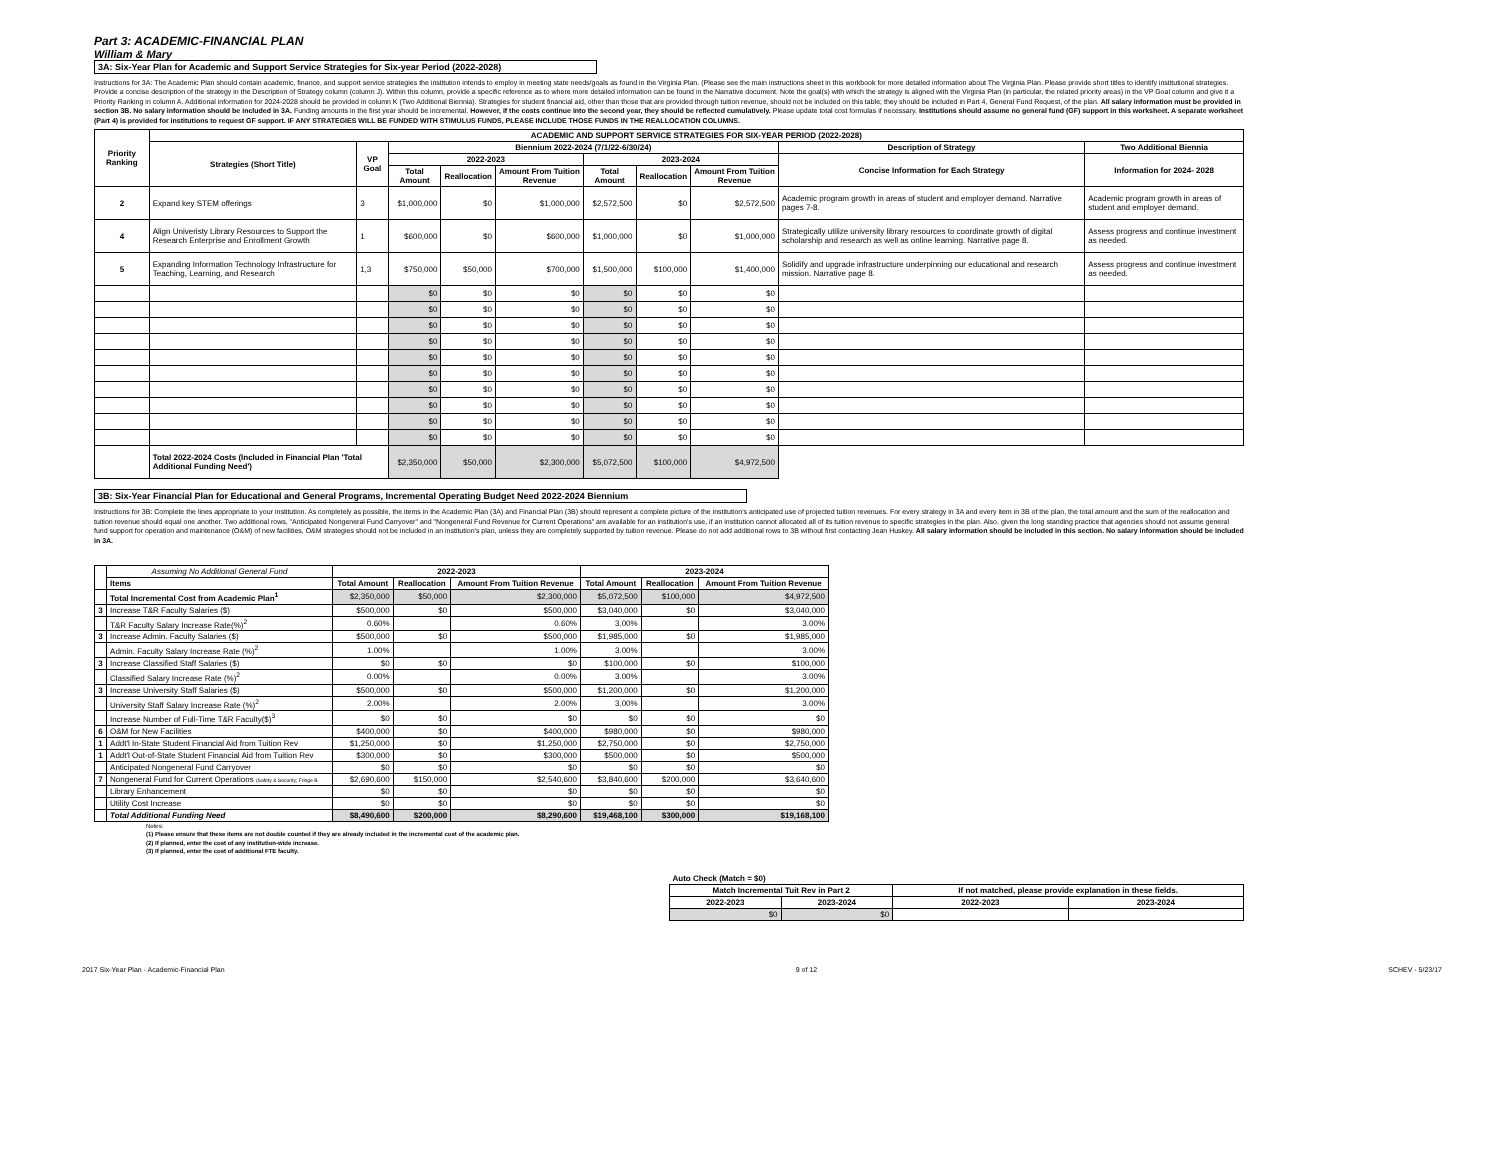Part 3: ACADEMIC-FINANCIAL PLAN
William & Mary
3A: Six-Year Plan for Academic and Support Service Strategies for Six-year Period (2022-2028)
Instructions for 3A: The Academic Plan should contain academic, finance, and support service strategies the institution intends to employ in meeting state needs/goals as found in the Virginia Plan. (Please see the main instructions sheet in this workbook for more detailed information about The Virginia Plan. Please provide short titles to identify institutional strategies. Provide a concise description of the strategy in the Description of Strategy column (column J). Within this column, provide a specific reference as to where more detailed information can be found in the Narrative document. Note the goal(s) with which the strategy is aligned with the Virginia Plan (in particular, the related priority areas) in the VP Goal column and give it a Priority Ranking in column A. Additional information for 2024-2028 should be provided in column K (Two Additional Biennia). Strategies for student financial aid, other than those that are provided through tuition revenue, should not be included on this table; they should be included in Part 4, General Fund Request, of the plan. All salary information must be provided in section 3B. No salary information should be included in 3A. Funding amounts in the first year should be incremental. However, if the costs continue into the second year, they should be reflected cumulatively. Please update total cost formulas if necessary. Institutions should assume no general fund (GF) support in this worksheet. A separate worksheet (Part 4) is provided for institutions to request GF support. IF ANY STRATEGIES WILL BE FUNDED WITH STIMULUS FUNDS, PLEASE INCLUDE THOSE FUNDS IN THE REALLOCATION COLUMNS.
| Priority Ranking | ACADEMIC AND SUPPORT SERVICE STRATEGIES FOR SIX-YEAR PERIOD (2022-2028) | | | | | | | | | |
| --- | --- | --- | --- | --- | --- | --- | --- | --- | --- | --- |
| | Strategies (Short Title) | VP Goal | Biennium 2022-2024 (7/1/22-6/30/24) | | | | | | Description of Strategy | Two Additional Biennia |
| | | | 2022-2023 | | | 2023-2024 | | | Concise Information for Each Strategy | Information for 2024- 2028 |
| | | | Total Amount | Reallocation | Amount From Tuition Revenue | Total Amount | Reallocation | Amount From Tuition Revenue | | |
| 2 | Expand key STEM offerings | 3 | $1,000,000 | $0 | $1,000,000 | $2,572,500 | $0 | $2,572,500 | Academic program growth in areas of student and employer demand. Narrative pages 7-8. | Academic program growth in areas of student and employer demand. |
| 4 | Align Univeristy Library Resources to Support the Research Enterprise and Enrollment Growth | 1 | $600,000 | $0 | $600,000 | $1,000,000 | $0 | $1,000,000 | Strategically utilize university library resources to coordinate growth of digital scholarship and research as well as online learning. Narrative page 8. | Assess progress and continue investment as needed. |
| 5 | Expanding Information Technology Infrastructure for Teaching, Learning, and Research | 1,3 | $750,000 | $50,000 | $700,000 | $1,500,000 | $100,000 | $1,400,000 | Solidify and upgrade infrastructure underpinning our educational and research mission. Narrative page 8. | Assess progress and continue investment as needed. |
| | | | $0 | $0 | $0 | $0 | $0 | $0 | | |
| | | | $0 | $0 | $0 | $0 | $0 | $0 | | |
| | | | $0 | $0 | $0 | $0 | $0 | $0 | | |
| | | | $0 | $0 | $0 | $0 | $0 | $0 | | |
| | | | $0 | $0 | $0 | $0 | $0 | $0 | | |
| | | | $0 | $0 | $0 | $0 | $0 | $0 | | |
| | | | $0 | $0 | $0 | $0 | $0 | $0 | | |
| | | | $0 | $0 | $0 | $0 | $0 | $0 | | |
| | | | $0 | $0 | $0 | $0 | $0 | $0 | | |
| | | | $0 | $0 | $0 | $0 | $0 | $0 | | |
| | Total 2022-2024 Costs (Included in Financial Plan 'Total Additional Funding Need') | | $2,350,000 | $50,000 | $2,300,000 | $5,072,500 | $100,000 | $4,972,500 | | |
3B: Six-Year Financial Plan for Educational and General Programs, Incremental Operating Budget Need 2022-2024 Biennium
Instructions for 3B: Complete the lines appropriate to your institution. As completely as possible, the items in the Academic Plan (3A) and Financial Plan (3B) should represent a complete picture of the institution's anticipated use of projected tuition revenues. For every strategy in 3A and every item in 3B of the plan, the total amount and the sum of the reallocation and tuition revenue should equal one another. Two additional rows, "Anticipated Nongeneral Fund Carryover" and "Nongeneral Fund Revenue for Current Operations" are available for an institution's use, if an institution cannot allocated all of its tuition revenue to specific strategies in the plan. Also, given the long standing practice that agencies should not assume general fund support for operation and maintenance (O&M) of new facilities, O&M strategies should not be included in an institution's plan, unless they are completely supported by tuition revenue. Please do not add additional rows to 3B without first contacting Jean Huskey. All salary information should be included in this section. No salary information should be included in 3A.
| | Assuming No Additional General Fund | 2022-2023 | | | 2023-2024 | | |
| | Items | Total Amount | Reallocation | Amount From Tuition Revenue | Total Amount | Reallocation | Amount From Tuition Revenue |
| | Total Incremental Cost from Academic Plan<sup>1</sup> | $2,350,000 | $50,000 | $2,300,000 | $5,072,500 | $100,000 | $4,972,500 |
| 3 | Increase T&R Faculty Salaries ($) | $500,000 | $0 | $500,000 | $3,040,000 | $0 | $3,040,000 |
| | T&R Faculty Salary Increase Rate(%)<sup>2</sup> | 0.60% | | 0.60% | 3.00% | | 3.00% |
| 3 | Increase Admin. Faculty Salaries ($) | $500,000 | $0 | $500,000 | $1,985,000 | $0 | $1,985,000 |
| | Admin. Faculty Salary Increase Rate (%)<sup>2</sup> | 1.00% | | 1.00% | 3.00% | | 3.00% |
| 3 | Increase Classified Staff Salaries ($) | $0 | $0 | $0 | $100,000 | $0 | $100,000 |
| | Classified Salary Increase Rate (%)<sup>2</sup> | 0.00% | | 0.00% | 3.00% | | 3.00% |
| 3 | Increase University Staff Salaries ($) | $500,000 | $0 | $500,000 | $1,200,000 | $0 | $1,200,000 |
| | University Staff Salary Increase Rate (%)<sup>2</sup> | 2.00% | | 2.00% | 3.00% | | 3.00% |
| | Increase Number of Full-Time T&R Faculty($)<sup>3</sup> | $0 | $0 | $0 | $0 | $0 | $0 |
| 6 | O&M for New Facilities | $400,000 | $0 | $400,000 | $980,000 | $0 | $980,000 |
| 1 | Addt'l In-State Student Financial Aid from Tuition Rev | $1,250,000 | $0 | $1,250,000 | $2,750,000 | $0 | $2,750,000 |
| 1 | Addt'l Out-of-State Student Financial Aid from Tuition Rev | $300,000 | $0 | $300,000 | $500,000 | $0 | $500,000 |
| | Anticipated Nongeneral Fund Carryover | $0 | $0 | $0 | $0 | $0 | $0 |
| 7 | Nongeneral Fund for Current Operations (Safety & Security; Fringe B | $2,690,600 | $150,000 | $2,540,600 | $3,840,600 | $200,000 | $3,640,600 |
| | Library Enhancement | $0 | $0 | $0 | $0 | $0 | $0 |
| | Utility Cost Increase | $0 | $0 | $0 | $0 | $0 | $0 |
| | Total Additional Funding Need | $8,490,600 | $200,000 | $8,290,600 | $19,468,100 | $300,000 | $19,168,100 |
Notes:
(1) Please ensure that these items are not double counted if they are already included in the incremental cost of the academic plan.
(2) If planned, enter the cost of any institution-wide increase.
(3) If planned, enter the cost of additional FTE faculty.
| Auto Check (Match = $0) | | | |
| Match Incremental Tuit Rev in Part 2 | | If not matched, please provide explanation in these fields. | |
| 2022-2023 | 2023-2024 | 2022-2023 | 2023-2024 |
| $0 | $0 | | |
2017 Six-Year Plan - Academic-Financial Plan 9 of 12 SCHEV - 5/23/17